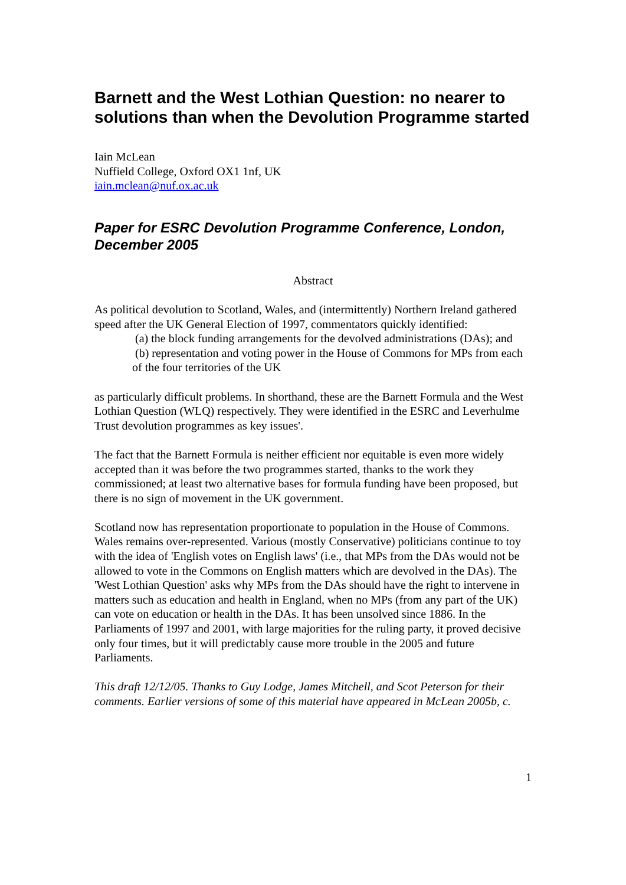Barnett and the West Lothian Question: no nearer to solutions than when the Devolution Programme started
Iain McLean
Nuffield College, Oxford OX1 1nf, UK
iain.mclean@nuf.ox.ac.uk
Paper for ESRC Devolution Programme Conference, London, December 2005
Abstract
As political devolution to Scotland, Wales, and (intermittently) Northern Ireland gathered speed after the UK General Election of 1997, commentators quickly identified:
(a) the block funding arrangements for the devolved administrations (DAs); and
(b) representation and voting power in the House of Commons for MPs from each of the four territories of the UK
as particularly difficult problems. In shorthand, these are the Barnett Formula and the West Lothian Question (WLQ) respectively. They were identified in the ESRC and Leverhulme Trust devolution programmes as key issues'.
The fact that the Barnett Formula is neither efficient nor equitable is even more widely accepted than it was before the two programmes started, thanks to the work they commissioned; at least two alternative bases for formula funding have been proposed, but there is no sign of movement in the UK government.
Scotland now has representation proportionate to population in the House of Commons. Wales remains over-represented. Various (mostly Conservative) politicians continue to toy with the idea of 'English votes on English laws' (i.e., that MPs from the DAs would not be allowed to vote in the Commons on English matters which are devolved in the DAs). The 'West Lothian Question' asks why MPs from the DAs should have the right to intervene in matters such as education and health in England, when no MPs (from any part of the UK) can vote on education or health in the DAs. It has been unsolved since 1886. In the Parliaments of 1997 and 2001, with large majorities for the ruling party, it proved decisive only four times, but it will predictably cause more trouble in the 2005 and future Parliaments.
This draft 12/12/05. Thanks to Guy Lodge, James Mitchell, and Scot Peterson for their comments. Earlier versions of some of this material have appeared in McLean 2005b, c.
1